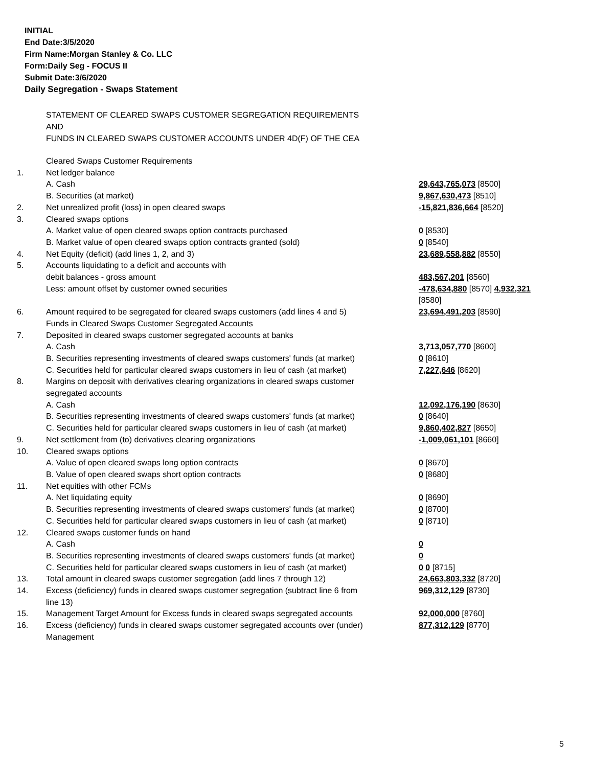INITIAL
End Date:3/5/2020
Firm Name:Morgan Stanley & Co. LLC
Form:Daily Seg - FOCUS II
Submit Date:3/6/2020
Daily Segregation - Swaps Statement
STATEMENT OF CLEARED SWAPS CUSTOMER SEGREGATION REQUIREMENTS
AND
FUNDS IN CLEARED SWAPS CUSTOMER ACCOUNTS UNDER 4D(F) OF THE CEA
| | Cleared Swaps Customer Requirements | |
| 1. | Net ledger balance | |
| | A. Cash | 29,643,765,073 [8500] |
| | B. Securities (at market) | 9,867,630,473 [8510] |
| 2. | Net unrealized profit (loss) in open cleared swaps | -15,821,836,664 [8520] |
| 3. | Cleared swaps options | |
| | A. Market value of open cleared swaps option contracts purchased | 0 [8530] |
| | B. Market value of open cleared swaps option contracts granted (sold) | 0 [8540] |
| 4. | Net Equity (deficit) (add lines 1, 2, and 3) | 23,689,558,882 [8550] |
| 5. | Accounts liquidating to a deficit and accounts with debit balances - gross amount | 483,567,201 [8560] |
| | Less: amount offset by customer owned securities | -478,634,880 [8570] 4,932,321 [8580] |
| 6. | Amount required to be segregated for cleared swaps customers (add lines 4 and 5) | 23,694,491,203 [8590] |
| | Funds in Cleared Swaps Customer Segregated Accounts | |
| 7. | Deposited in cleared swaps customer segregated accounts at banks | |
| | A. Cash | 3,713,057,770 [8600] |
| | B. Securities representing investments of cleared swaps customers' funds (at market) | 0 [8610] |
| | C. Securities held for particular cleared swaps customers in lieu of cash (at market) | 7,227,646 [8620] |
| 8. | Margins on deposit with derivatives clearing organizations in cleared swaps customer segregated accounts | |
| | A. Cash | 12,092,176,190 [8630] |
| | B. Securities representing investments of cleared swaps customers' funds (at market) | 0 [8640] |
| | C. Securities held for particular cleared swaps customers in lieu of cash (at market) | 9,860,402,827 [8650] |
| 9. | Net settlement from (to) derivatives clearing organizations | -1,009,061,101 [8660] |
| 10. | Cleared swaps options | |
| | A. Value of open cleared swaps long option contracts | 0 [8670] |
| | B. Value of open cleared swaps short option contracts | 0 [8680] |
| 11. | Net equities with other FCMs | |
| | A. Net liquidating equity | 0 [8690] |
| | B. Securities representing investments of cleared swaps customers' funds (at market) | 0 [8700] |
| | C. Securities held for particular cleared swaps customers in lieu of cash (at market) | 0 [8710] |
| 12. | Cleared swaps customer funds on hand | |
| | A. Cash | 0 |
| | B. Securities representing investments of cleared swaps customers' funds (at market) | 0 |
| | C. Securities held for particular cleared swaps customers in lieu of cash (at market) | 0 0 [8715] |
| 13. | Total amount in cleared swaps customer segregation (add lines 7 through 12) | 24,663,803,332 [8720] |
| 14. | Excess (deficiency) funds in cleared swaps customer segregation (subtract line 6 from line 13) | 969,312,129 [8730] |
| 15. | Management Target Amount for Excess funds in cleared swaps segregated accounts | 92,000,000 [8760] |
| 16. | Excess (deficiency) funds in cleared swaps customer segregated accounts over (under) Management | 877,312,129 [8770] |
5